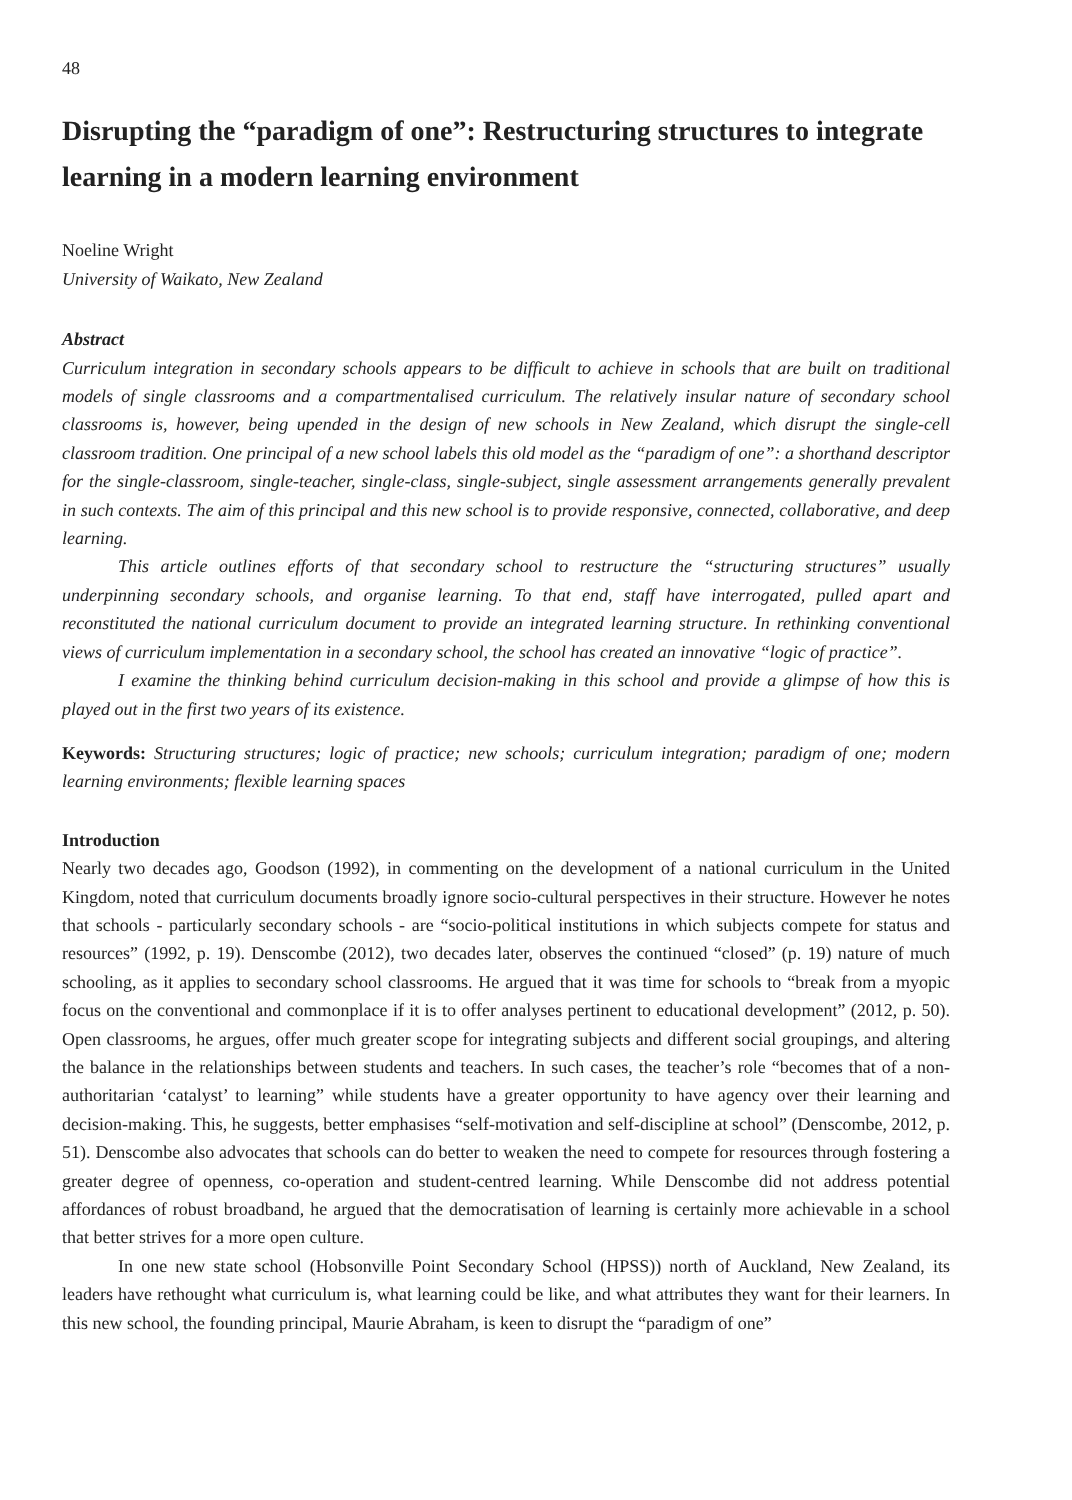48
Disrupting the “paradigm of one”: Restructuring structures to integrate learning in a modern learning environment
Noeline Wright
University of Waikato, New Zealand
Abstract
Curriculum integration in secondary schools appears to be difficult to achieve in schools that are built on traditional models of single classrooms and a compartmentalised curriculum. The relatively insular nature of secondary school classrooms is, however, being upended in the design of new schools in New Zealand, which disrupt the single-cell classroom tradition. One principal of a new school labels this old model as the “paradigm of one”: a shorthand descriptor for the single-classroom, single-teacher, single-class, single-subject, single assessment arrangements generally prevalent in such contexts. The aim of this principal and this new school is to provide responsive, connected, collaborative, and deep learning.
This article outlines efforts of that secondary school to restructure the “structuring structures” usually underpinning secondary schools, and organise learning. To that end, staff have interrogated, pulled apart and reconstituted the national curriculum document to provide an integrated learning structure. In rethinking conventional views of curriculum implementation in a secondary school, the school has created an innovative “logic of practice”.
I examine the thinking behind curriculum decision-making in this school and provide a glimpse of how this is played out in the first two years of its existence.
Keywords: Structuring structures; logic of practice; new schools; curriculum integration; paradigm of one; modern learning environments; flexible learning spaces
Introduction
Nearly two decades ago, Goodson (1992), in commenting on the development of a national curriculum in the United Kingdom, noted that curriculum documents broadly ignore socio-cultural perspectives in their structure. However he notes that schools - particularly secondary schools - are “socio-political institutions in which subjects compete for status and resources” (1992, p. 19). Denscombe (2012), two decades later, observes the continued “closed” (p. 19) nature of much schooling, as it applies to secondary school classrooms. He argued that it was time for schools to “break from a myopic focus on the conventional and commonplace if it is to offer analyses pertinent to educational development” (2012, p. 50). Open classrooms, he argues, offer much greater scope for integrating subjects and different social groupings, and altering the balance in the relationships between students and teachers. In such cases, the teacher’s role “becomes that of a non-authoritarian ‘catalyst’ to learning” while students have a greater opportunity to have agency over their learning and decision-making. This, he suggests, better emphasises “self-motivation and self-discipline at school” (Denscombe, 2012, p. 51). Denscombe also advocates that schools can do better to weaken the need to compete for resources through fostering a greater degree of openness, co-operation and student-centred learning. While Denscombe did not address potential affordances of robust broadband, he argued that the democratisation of learning is certainly more achievable in a school that better strives for a more open culture.
In one new state school (Hobsonville Point Secondary School (HPSS)) north of Auckland, New Zealand, its leaders have rethought what curriculum is, what learning could be like, and what attributes they want for their learners. In this new school, the founding principal, Maurie Abraham, is keen to disrupt the “paradigm of one”